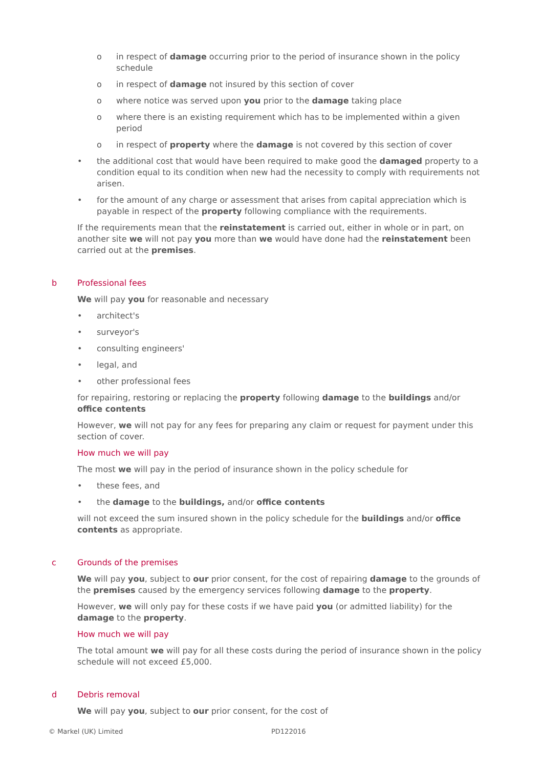o in respect of damage occurring prior to the period of insurance shown in the policy schedule
o in respect of damage not insured by this section of cover
o where notice was served upon you prior to the damage taking place
o where there is an existing requirement which has to be implemented within a given period
o in respect of property where the damage is not covered by this section of cover
• the additional cost that would have been required to make good the damaged property to a condition equal to its condition when new had the necessity to comply with requirements not arisen.
• for the amount of any charge or assessment that arises from capital appreciation which is payable in respect of the property following compliance with the requirements.
If the requirements mean that the reinstatement is carried out, either in whole or in part, on another site we will not pay you more than we would have done had the reinstatement been carried out at the premises.
b Professional fees
We will pay you for reasonable and necessary
• architect's
• surveyor's
• consulting engineers'
• legal, and
• other professional fees
for repairing, restoring or replacing the property following damage to the buildings and/or office contents
However, we will not pay for any fees for preparing any claim or request for payment under this section of cover.
How much we will pay
The most we will pay in the period of insurance shown in the policy schedule for
• these fees, and
• the damage to the buildings, and/or office contents
will not exceed the sum insured shown in the policy schedule for the buildings and/or office contents as appropriate.
c Grounds of the premises
We will pay you, subject to our prior consent, for the cost of repairing damage to the grounds of the premises caused by the emergency services following damage to the property.
However, we will only pay for these costs if we have paid you (or admitted liability) for the damage to the property.
How much we will pay
The total amount we will pay for all these costs during the period of insurance shown in the policy schedule will not exceed £5,000.
d Debris removal
We will pay you, subject to our prior consent, for the cost of
© Markel (UK) Limited PD122016